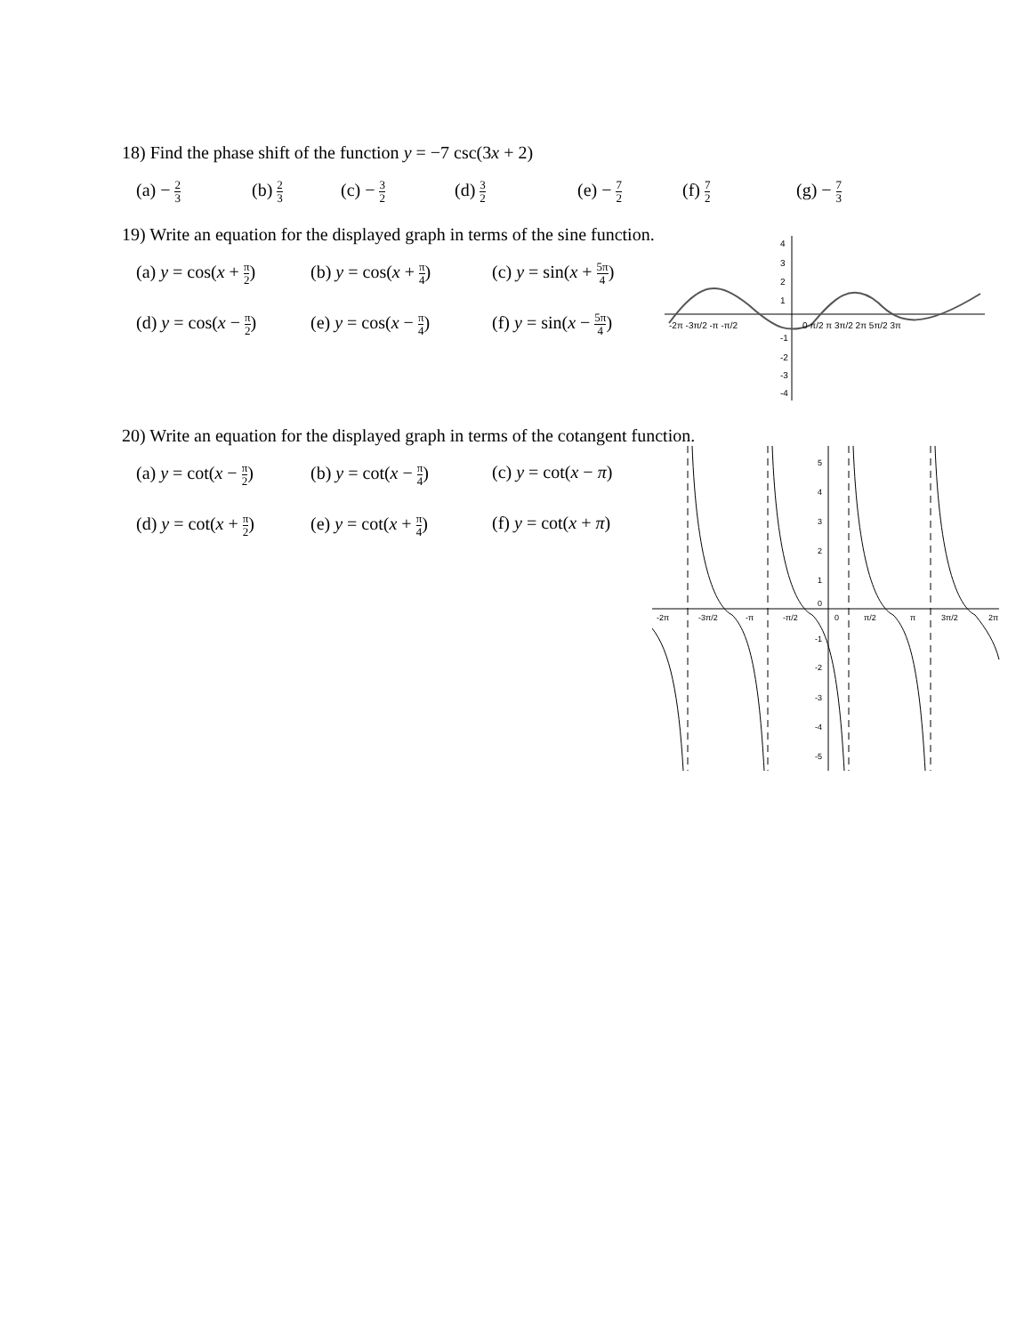18) Find the phase shift of the function y = −7 csc(3x + 2)
(a) − 2 3 (b) 2 3 (c) − 3 2 (d) 3 2 (e) − 7 2 (f) 7 2 (g) − 7 3
19) Write an equation for the displayed graph in terms of the sine function.
(a) y = cos(x + π 2) (b) y = cos(x + π 4) (c) y = sin(x + 5π 4)
(d) y = cos(x − π 2) (e) y = cos(x − π 4) (f) y = sin(x − 5π 4)
-2π -3π/2 -π -π/2
0 π/2 π 3π/2 2π 5π/2 3π
4
3
2
1
-1
-2
-3
-4
20) Write an equation for the displayed graph in terms of the cotangent function.
(a) y = cot(x − π 2) (b) y = cot(x − π 4) (c) y = cot(x − π)
(d) y = cot(x + π 2) (e) y = cot(x + π 4) (f) y = cot(x + π)
-2π
-3π/2
-π
-π/2
0
π/2
π
3π/2
2π
5
4
3
2
1
0
-1
-2
-3
-4
-5